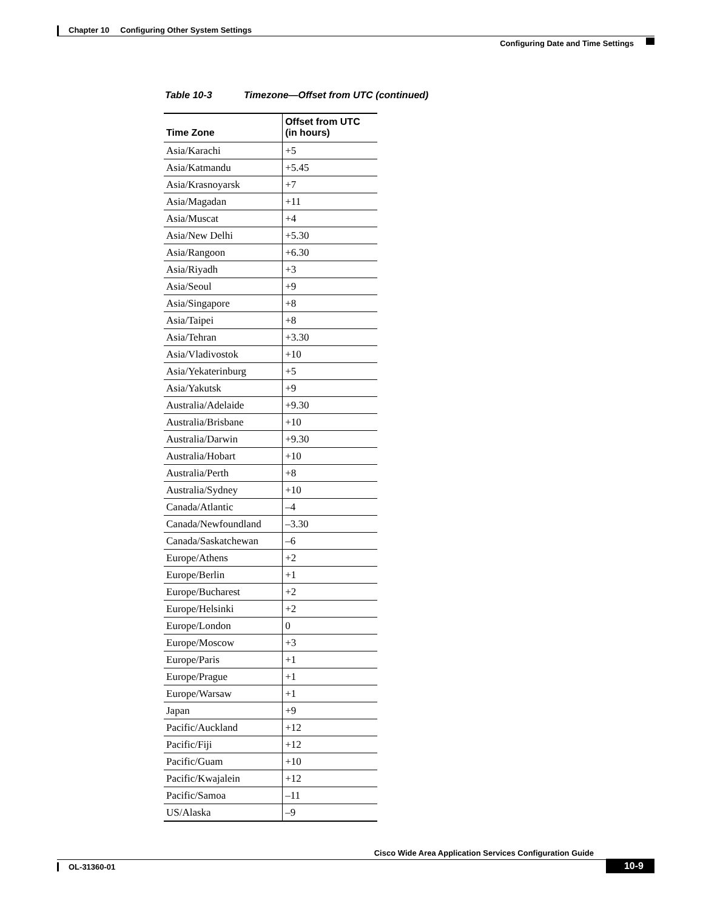Chapter 10 Configuring Other System Settings
Configuring Date and Time Settings
Table 10-3 Timezone—Offset from UTC (continued)
| Time Zone | Offset from UTC (in hours) |
| --- | --- |
| Asia/Karachi | +5 |
| Asia/Katmandu | +5.45 |
| Asia/Krasnoyarsk | +7 |
| Asia/Magadan | +11 |
| Asia/Muscat | +4 |
| Asia/New Delhi | +5.30 |
| Asia/Rangoon | +6.30 |
| Asia/Riyadh | +3 |
| Asia/Seoul | +9 |
| Asia/Singapore | +8 |
| Asia/Taipei | +8 |
| Asia/Tehran | +3.30 |
| Asia/Vladivostok | +10 |
| Asia/Yekaterinburg | +5 |
| Asia/Yakutsk | +9 |
| Australia/Adelaide | +9.30 |
| Australia/Brisbane | +10 |
| Australia/Darwin | +9.30 |
| Australia/Hobart | +10 |
| Australia/Perth | +8 |
| Australia/Sydney | +10 |
| Canada/Atlantic | –4 |
| Canada/Newfoundland | –3.30 |
| Canada/Saskatchewan | –6 |
| Europe/Athens | +2 |
| Europe/Berlin | +1 |
| Europe/Bucharest | +2 |
| Europe/Helsinki | +2 |
| Europe/London | 0 |
| Europe/Moscow | +3 |
| Europe/Paris | +1 |
| Europe/Prague | +1 |
| Europe/Warsaw | +1 |
| Japan | +9 |
| Pacific/Auckland | +12 |
| Pacific/Fiji | +12 |
| Pacific/Guam | +10 |
| Pacific/Kwajalein | +12 |
| Pacific/Samoa | –11 |
| US/Alaska | –9 |
Cisco Wide Area Application Services Configuration Guide
OL-31360-01
10-9